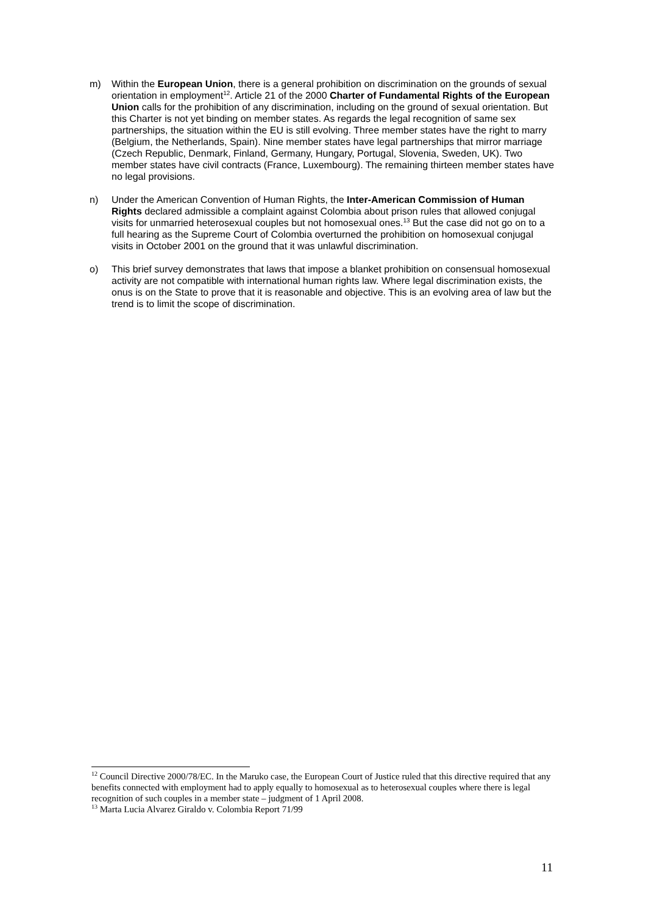m) Within the European Union, there is a general prohibition on discrimination on the grounds of sexual orientation in employment<sup>12</sup>. Article 21 of the 2000 Charter of Fundamental Rights of the European Union calls for the prohibition of any discrimination, including on the ground of sexual orientation. But this Charter is not yet binding on member states. As regards the legal recognition of same sex partnerships, the situation within the EU is still evolving. Three member states have the right to marry (Belgium, the Netherlands, Spain). Nine member states have legal partnerships that mirror marriage (Czech Republic, Denmark, Finland, Germany, Hungary, Portugal, Slovenia, Sweden, UK). Two member states have civil contracts (France, Luxembourg). The remaining thirteen member states have no legal provisions.
n) Under the American Convention of Human Rights, the Inter-American Commission of Human Rights declared admissible a complaint against Colombia about prison rules that allowed conjugal visits for unmarried heterosexual couples but not homosexual ones.<sup>13</sup> But the case did not go on to a full hearing as the Supreme Court of Colombia overturned the prohibition on homosexual conjugal visits in October 2001 on the ground that it was unlawful discrimination.
o) This brief survey demonstrates that laws that impose a blanket prohibition on consensual homosexual activity are not compatible with international human rights law. Where legal discrimination exists, the onus is on the State to prove that it is reasonable and objective. This is an evolving area of law but the trend is to limit the scope of discrimination.
<sup>12</sup> Council Directive 2000/78/EC. In the Maruko case, the European Court of Justice ruled that this directive required that any benefits connected with employment had to apply equally to homosexual as to heterosexual couples where there is legal recognition of such couples in a member state – judgment of 1 April 2008.
<sup>13</sup> Marta Lucia Alvarez Giraldo v. Colombia Report 71/99
11